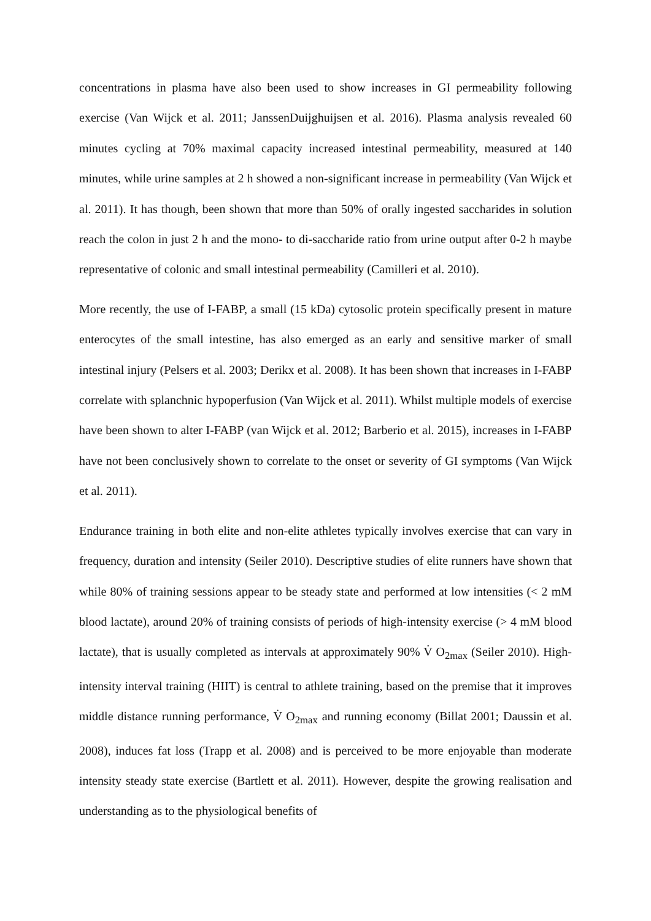concentrations in plasma have also been used to show increases in GI permeability following exercise (Van Wijck et al. 2011; JanssenDuijghuijsen et al. 2016). Plasma analysis revealed 60 minutes cycling at 70% maximal capacity increased intestinal permeability, measured at 140 minutes, while urine samples at 2 h showed a non-significant increase in permeability (Van Wijck et al. 2011). It has though, been shown that more than 50% of orally ingested saccharides in solution reach the colon in just 2 h and the mono- to di-saccharide ratio from urine output after 0-2 h maybe representative of colonic and small intestinal permeability (Camilleri et al. 2010).
More recently, the use of I-FABP, a small (15 kDa) cytosolic protein specifically present in mature enterocytes of the small intestine, has also emerged as an early and sensitive marker of small intestinal injury (Pelsers et al. 2003; Derikx et al. 2008). It has been shown that increases in I-FABP correlate with splanchnic hypoperfusion (Van Wijck et al. 2011). Whilst multiple models of exercise have been shown to alter I-FABP (van Wijck et al. 2012; Barberio et al. 2015), increases in I-FABP have not been conclusively shown to correlate to the onset or severity of GI symptoms (Van Wijck et al. 2011).
Endurance training in both elite and non-elite athletes typically involves exercise that can vary in frequency, duration and intensity (Seiler 2010). Descriptive studies of elite runners have shown that while 80% of training sessions appear to be steady state and performed at low intensities (< 2 mM blood lactate), around 20% of training consists of periods of high-intensity exercise (> 4 mM blood lactate), that is usually completed as intervals at approximately 90% V̇ O<sub>2max</sub> (Seiler 2010). High-intensity interval training (HIIT) is central to athlete training, based on the premise that it improves middle distance running performance, V̇ O<sub>2max</sub> and running economy (Billat 2001; Daussin et al. 2008), induces fat loss (Trapp et al. 2008) and is perceived to be more enjoyable than moderate intensity steady state exercise (Bartlett et al. 2011). However, despite the growing realisation and understanding as to the physiological benefits of